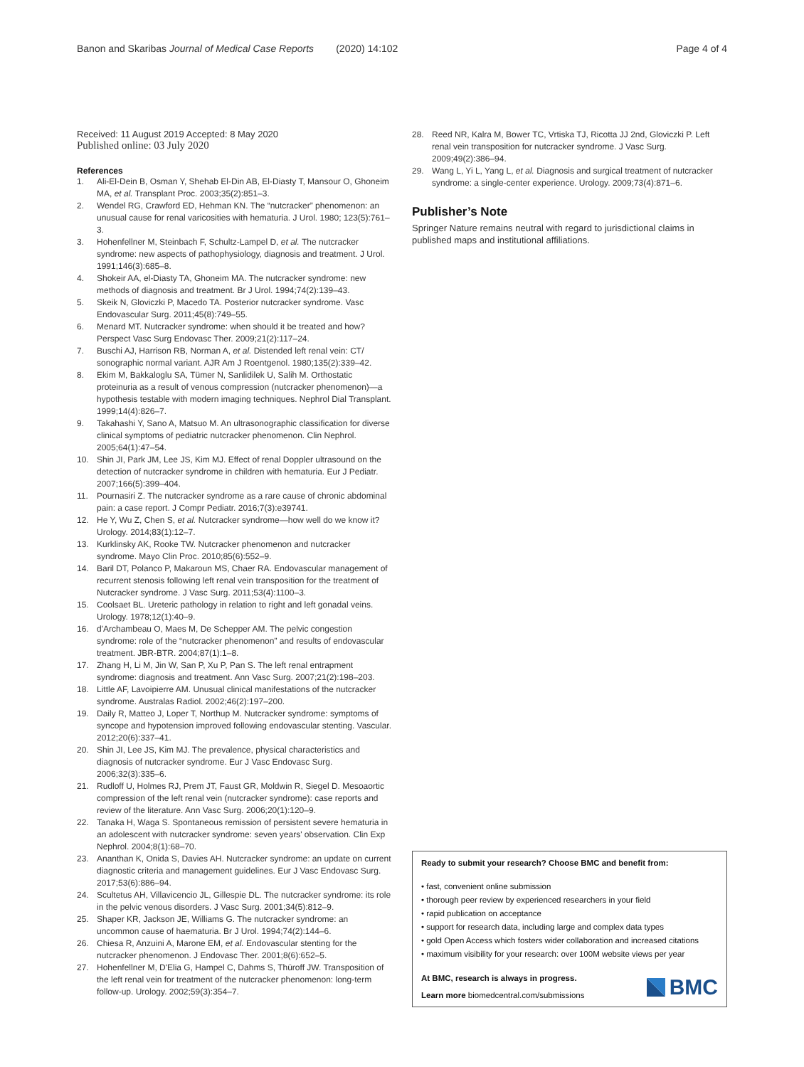Banon and Skaribas Journal of Medical Case Reports (2020) 14:102
Page 4 of 4
Received: 11 August 2019 Accepted: 8 May 2020
Published online: 03 July 2020
References
1. Ali-El-Dein B, Osman Y, Shehab El-Din AB, El-Diasty T, Mansour O, Ghoneim MA, et al. Transplant Proc. 2003;35(2):851–3.
2. Wendel RG, Crawford ED, Hehman KN. The “nutcracker” phenomenon: an unusual cause for renal varicosities with hematuria. J Urol. 1980; 123(5):761–3.
3. Hohenfellner M, Steinbach F, Schultz-Lampel D, et al. The nutcracker syndrome: new aspects of pathophysiology, diagnosis and treatment. J Urol. 1991;146(3):685–8.
4. Shokeir AA, el-Diasty TA, Ghoneim MA. The nutcracker syndrome: new methods of diagnosis and treatment. Br J Urol. 1994;74(2):139–43.
5. Skeik N, Gloviczki P, Macedo TA. Posterior nutcracker syndrome. Vasc Endovascular Surg. 2011;45(8):749–55.
6. Menard MT. Nutcracker syndrome: when should it be treated and how? Perspect Vasc Surg Endovasc Ther. 2009;21(2):117–24.
7. Buschi AJ, Harrison RB, Norman A, et al. Distended left renal vein: CT/ sonographic normal variant. AJR Am J Roentgenol. 1980;135(2):339–42.
8. Ekim M, Bakkaloglu SA, Tümer N, Sanlidilek U, Salih M. Orthostatic proteinuria as a result of venous compression (nutcracker phenomenon)—a hypothesis testable with modern imaging techniques. Nephrol Dial Transplant. 1999;14(4):826–7.
9. Takahashi Y, Sano A, Matsuo M. An ultrasonographic classification for diverse clinical symptoms of pediatric nutcracker phenomenon. Clin Nephrol. 2005;64(1):47–54.
10. Shin JI, Park JM, Lee JS, Kim MJ. Effect of renal Doppler ultrasound on the detection of nutcracker syndrome in children with hematuria. Eur J Pediatr. 2007;166(5):399–404.
11. Pournasiri Z. The nutcracker syndrome as a rare cause of chronic abdominal pain: a case report. J Compr Pediatr. 2016;7(3):e39741.
12. He Y, Wu Z, Chen S, et al. Nutcracker syndrome—how well do we know it? Urology. 2014;83(1):12–7.
13. Kurklinsky AK, Rooke TW. Nutcracker phenomenon and nutcracker syndrome. Mayo Clin Proc. 2010;85(6):552–9.
14. Baril DT, Polanco P, Makaroun MS, Chaer RA. Endovascular management of recurrent stenosis following left renal vein transposition for the treatment of Nutcracker syndrome. J Vasc Surg. 2011;53(4):1100–3.
15. Coolsaet BL. Ureteric pathology in relation to right and left gonadal veins. Urology. 1978;12(1):40–9.
16. d'Archambeau O, Maes M, De Schepper AM. The pelvic congestion syndrome: role of the “nutcracker phenomenon” and results of endovascular treatment. JBR-BTR. 2004;87(1):1–8.
17. Zhang H, Li M, Jin W, San P, Xu P, Pan S. The left renal entrapment syndrome: diagnosis and treatment. Ann Vasc Surg. 2007;21(2):198–203.
18. Little AF, Lavoipierre AM. Unusual clinical manifestations of the nutcracker syndrome. Australas Radiol. 2002;46(2):197–200.
19. Daily R, Matteo J, Loper T, Northup M. Nutcracker syndrome: symptoms of syncope and hypotension improved following endovascular stenting. Vascular. 2012;20(6):337–41.
20. Shin JI, Lee JS, Kim MJ. The prevalence, physical characteristics and diagnosis of nutcracker syndrome. Eur J Vasc Endovasc Surg. 2006;32(3):335–6.
21. Rudloff U, Holmes RJ, Prem JT, Faust GR, Moldwin R, Siegel D. Mesoaortic compression of the left renal vein (nutcracker syndrome): case reports and review of the literature. Ann Vasc Surg. 2006;20(1):120–9.
22. Tanaka H, Waga S. Spontaneous remission of persistent severe hematuria in an adolescent with nutcracker syndrome: seven years' observation. Clin Exp Nephrol. 2004;8(1):68–70.
23. Ananthan K, Onida S, Davies AH. Nutcracker syndrome: an update on current diagnostic criteria and management guidelines. Eur J Vasc Endovasc Surg. 2017;53(6):886–94.
24. Scultetus AH, Villavicencio JL, Gillespie DL. The nutcracker syndrome: its role in the pelvic venous disorders. J Vasc Surg. 2001;34(5):812–9.
25. Shaper KR, Jackson JE, Williams G. The nutcracker syndrome: an uncommon cause of haematuria. Br J Urol. 1994;74(2):144–6.
26. Chiesa R, Anzuini A, Marone EM, et al. Endovascular stenting for the nutcracker phenomenon. J Endovasc Ther. 2001;8(6):652–5.
27. Hohenfellner M, D'Elia G, Hampel C, Dahms S, Thüroff JW. Transposition of the left renal vein for treatment of the nutcracker phenomenon: long-term follow-up. Urology. 2002;59(3):354–7.
28. Reed NR, Kalra M, Bower TC, Vrtiska TJ, Ricotta JJ 2nd, Gloviczki P. Left renal vein transposition for nutcracker syndrome. J Vasc Surg. 2009;49(2):386–94.
29. Wang L, Yi L, Yang L, et al. Diagnosis and surgical treatment of nutcracker syndrome: a single-center experience. Urology. 2009;73(4):871–6.
Publisher’s Note
Springer Nature remains neutral with regard to jurisdictional claims in published maps and institutional affiliations.
Ready to submit your research? Choose BMC and benefit from:
• fast, convenient online submission
• thorough peer review by experienced researchers in your field
• rapid publication on acceptance
• support for research data, including large and complex data types
• gold Open Access which fosters wider collaboration and increased citations
• maximum visibility for your research: over 100M website views per year
At BMC, research is always in progress.
Learn more biomedcentral.com/submissions
BMC